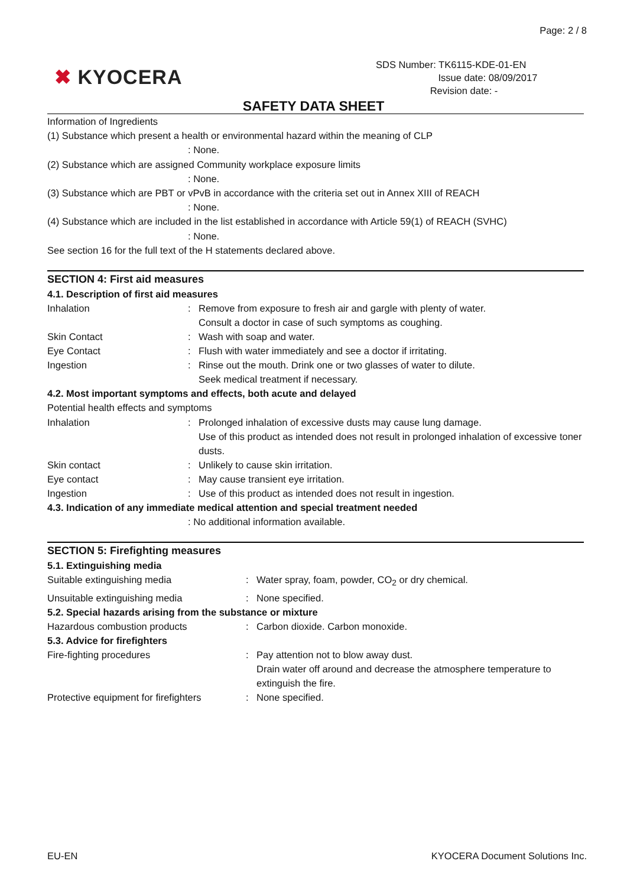Page: 2 / 8
✖ KYOCERA
SDS Number: TK6115-KDE-01-EN
Issue date: 08/09/2017
Revision date: -
SAFETY DATA SHEET
Information of Ingredients
(1) Substance which present a health or environmental hazard within the meaning of CLP
: None.
(2) Substance which are assigned Community workplace exposure limits
: None.
(3) Substance which are PBT or vPvB in accordance with the criteria set out in Annex XIII of REACH
: None.
(4) Substance which are included in the list established in accordance with Article 59(1) of REACH (SVHC)
: None.
See section 16 for the full text of the H statements declared above.
SECTION 4: First aid measures
4.1. Description of first aid measures
Inhalation : Remove from exposure to fresh air and gargle with plenty of water.
Consult a doctor in case of such symptoms as coughing.
Skin Contact : Wash with soap and water.
Eye Contact : Flush with water immediately and see a doctor if irritating.
Ingestion : Rinse out the mouth. Drink one or two glasses of water to dilute.
Seek medical treatment if necessary.
4.2. Most important symptoms and effects, both acute and delayed
Potential health effects and symptoms
Inhalation : Prolonged inhalation of excessive dusts may cause lung damage.
Use of this product as intended does not result in prolonged inhalation of excessive toner dusts.
Skin contact : Unlikely to cause skin irritation.
Eye contact : May cause transient eye irritation.
Ingestion : Use of this product as intended does not result in ingestion.
4.3. Indication of any immediate medical attention and special treatment needed
: No additional information available.
SECTION 5: Firefighting measures
5.1. Extinguishing media
Suitable extinguishing media : Water spray, foam, powder, CO<sub>2</sub> or dry chemical.
Unsuitable extinguishing media : None specified.
5.2. Special hazards arising from the substance or mixture
Hazardous combustion products : Carbon dioxide. Carbon monoxide.
5.3. Advice for firefighters
Fire-fighting procedures : Pay attention not to blow away dust.
Drain water off around and decrease the atmosphere temperature to extinguish the fire.
Protective equipment for firefighters
: None specified.
EU-EN KYOCERA Document Solutions Inc.